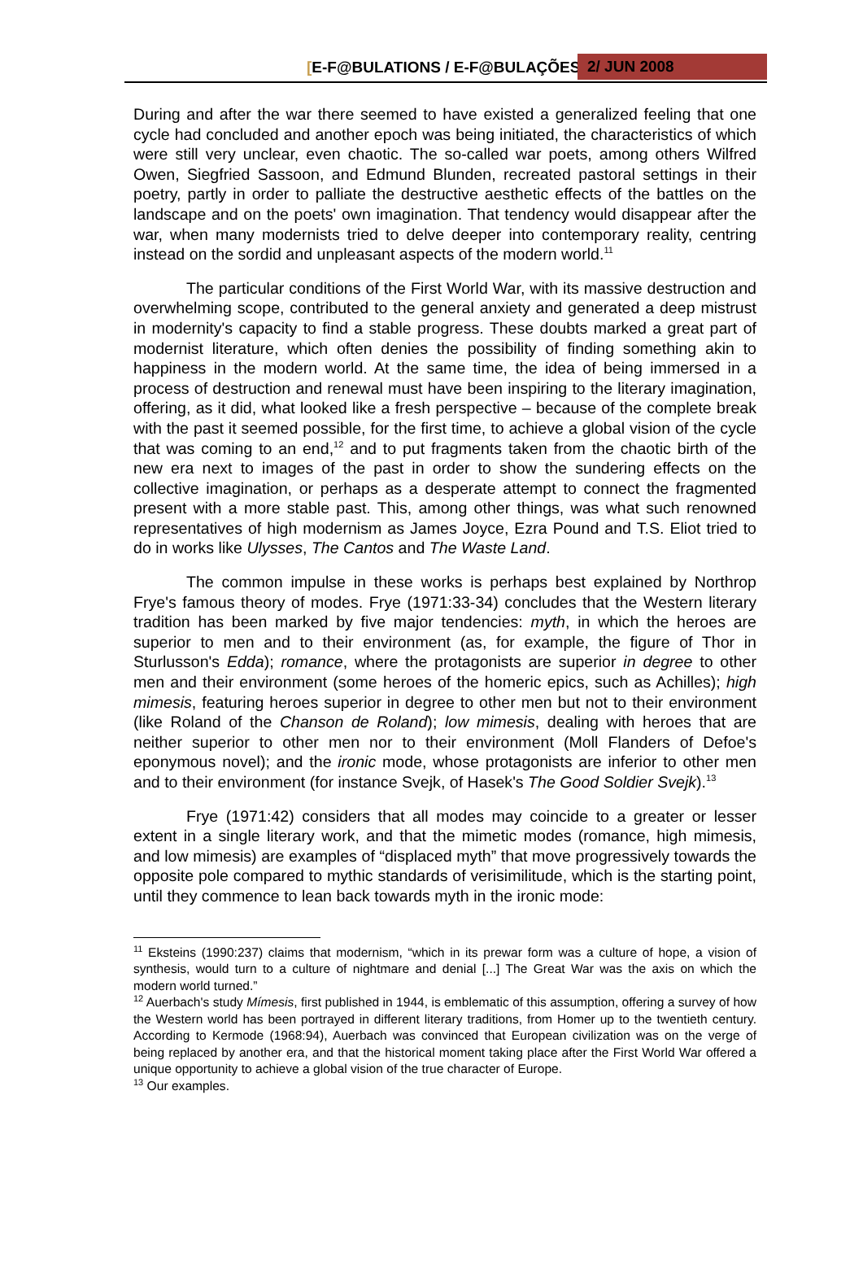[E-F@BULATIONS / E-F@BULAÇÕES] 2/ JUN 2008
During and after the war there seemed to have existed a generalized feeling that one cycle had concluded and another epoch was being initiated, the characteristics of which were still very unclear, even chaotic. The so-called war poets, among others Wilfred Owen, Siegfried Sassoon, and Edmund Blunden, recreated pastoral settings in their poetry, partly in order to palliate the destructive aesthetic effects of the battles on the landscape and on the poets' own imagination. That tendency would disappear after the war, when many modernists tried to delve deeper into contemporary reality, centring instead on the sordid and unpleasant aspects of the modern world.<sup>11</sup>
The particular conditions of the First World War, with its massive destruction and overwhelming scope, contributed to the general anxiety and generated a deep mistrust in modernity's capacity to find a stable progress. These doubts marked a great part of modernist literature, which often denies the possibility of finding something akin to happiness in the modern world. At the same time, the idea of being immersed in a process of destruction and renewal must have been inspiring to the literary imagination, offering, as it did, what looked like a fresh perspective – because of the complete break with the past it seemed possible, for the first time, to achieve a global vision of the cycle that was coming to an end,<sup>12</sup> and to put fragments taken from the chaotic birth of the new era next to images of the past in order to show the sundering effects on the collective imagination, or perhaps as a desperate attempt to connect the fragmented present with a more stable past. This, among other things, was what such renowned representatives of high modernism as James Joyce, Ezra Pound and T.S. Eliot tried to do in works like Ulysses, The Cantos and The Waste Land.
The common impulse in these works is perhaps best explained by Northrop Frye's famous theory of modes. Frye (1971:33-34) concludes that the Western literary tradition has been marked by five major tendencies: myth, in which the heroes are superior to men and to their environment (as, for example, the figure of Thor in Sturlusson's Edda); romance, where the protagonists are superior in degree to other men and their environment (some heroes of the homeric epics, such as Achilles); high mimesis, featuring heroes superior in degree to other men but not to their environment (like Roland of the Chanson de Roland); low mimesis, dealing with heroes that are neither superior to other men nor to their environment (Moll Flanders of Defoe's eponymous novel); and the ironic mode, whose protagonists are inferior to other men and to their environment (for instance Svejk, of Hasek's The Good Soldier Svejk).<sup>13</sup>
Frye (1971:42) considers that all modes may coincide to a greater or lesser extent in a single literary work, and that the mimetic modes (romance, high mimesis, and low mimesis) are examples of “displaced myth” that move progressively towards the opposite pole compared to mythic standards of verisimilitude, which is the starting point, until they commence to lean back towards myth in the ironic mode:
<sup>11</sup> Eksteins (1990:237) claims that modernism, “which in its prewar form was a culture of hope, a vision of synthesis, would turn to a culture of nightmare and denial [...] The Great War was the axis on which the modern world turned.”
<sup>12</sup> Auerbach's study Mímesis, first published in 1944, is emblematic of this assumption, offering a survey of how the Western world has been portrayed in different literary traditions, from Homer up to the twentieth century. According to Kermode (1968:94), Auerbach was convinced that European civilization was on the verge of being replaced by another era, and that the historical moment taking place after the First World War offered a unique opportunity to achieve a global vision of the true character of Europe.
<sup>13</sup> Our examples.